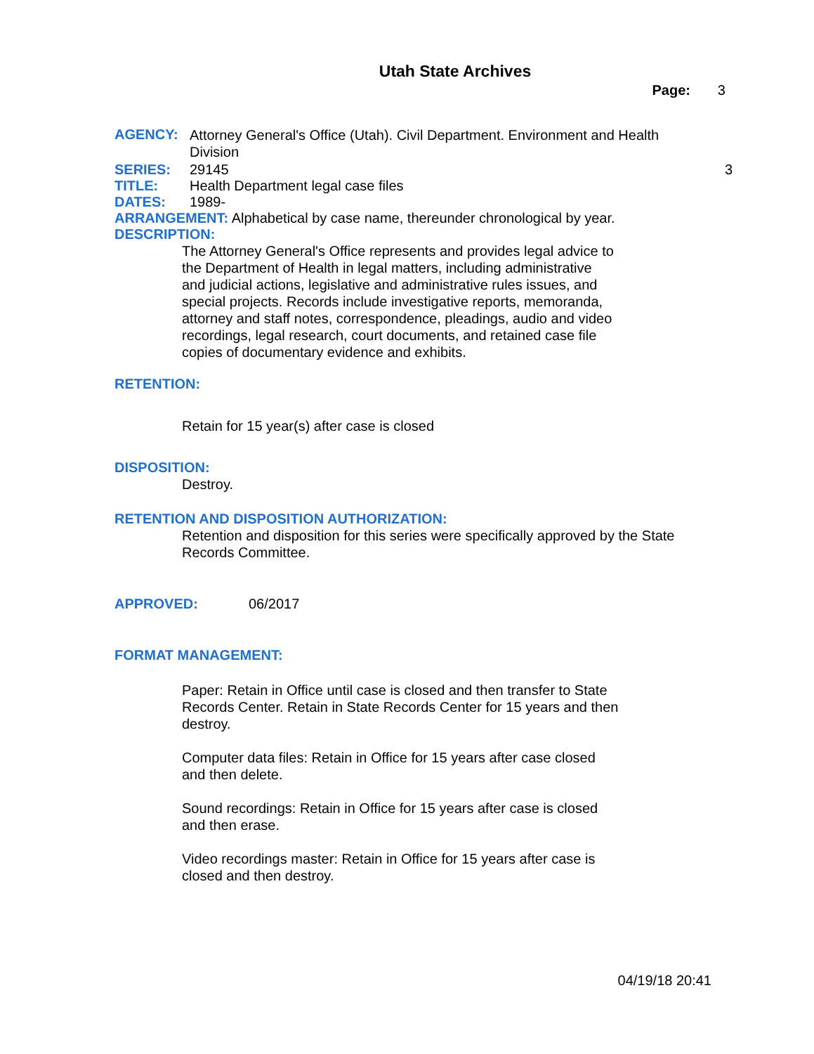Utah State Archives
Page: 3
AGENCY:
Attorney General's Office (Utah). Civil Department. Environment and Health Division
SERIES: 29145 3
TITLE: Health Department legal case files
DATES: 1989-
ARRANGEMENT: Alphabetical by case name, thereunder chronological by year.
DESCRIPTION:
The Attorney General's Office represents and provides legal advice to the Department of Health in legal matters, including administrative and judicial actions, legislative and administrative rules issues, and special projects. Records include investigative reports, memoranda, attorney and staff notes, correspondence, pleadings, audio and video recordings, legal research, court documents, and retained case file copies of documentary evidence and exhibits.
RETENTION:
Retain for 15 year(s) after case is closed
DISPOSITION:
Destroy.
RETENTION AND DISPOSITION AUTHORIZATION:
Retention and disposition for this series were specifically approved by the State Records Committee.
APPROVED: 06/2017
FORMAT MANAGEMENT:
Paper: Retain in Office until case is closed and then transfer to State Records Center. Retain in State Records Center for 15 years and then destroy.
Computer data files: Retain in Office for 15 years after case closed and then delete.
Sound recordings: Retain in Office for 15 years after case is closed and then erase.
Video recordings master: Retain in Office for 15 years after case is closed and then destroy.
04/19/18 20:41